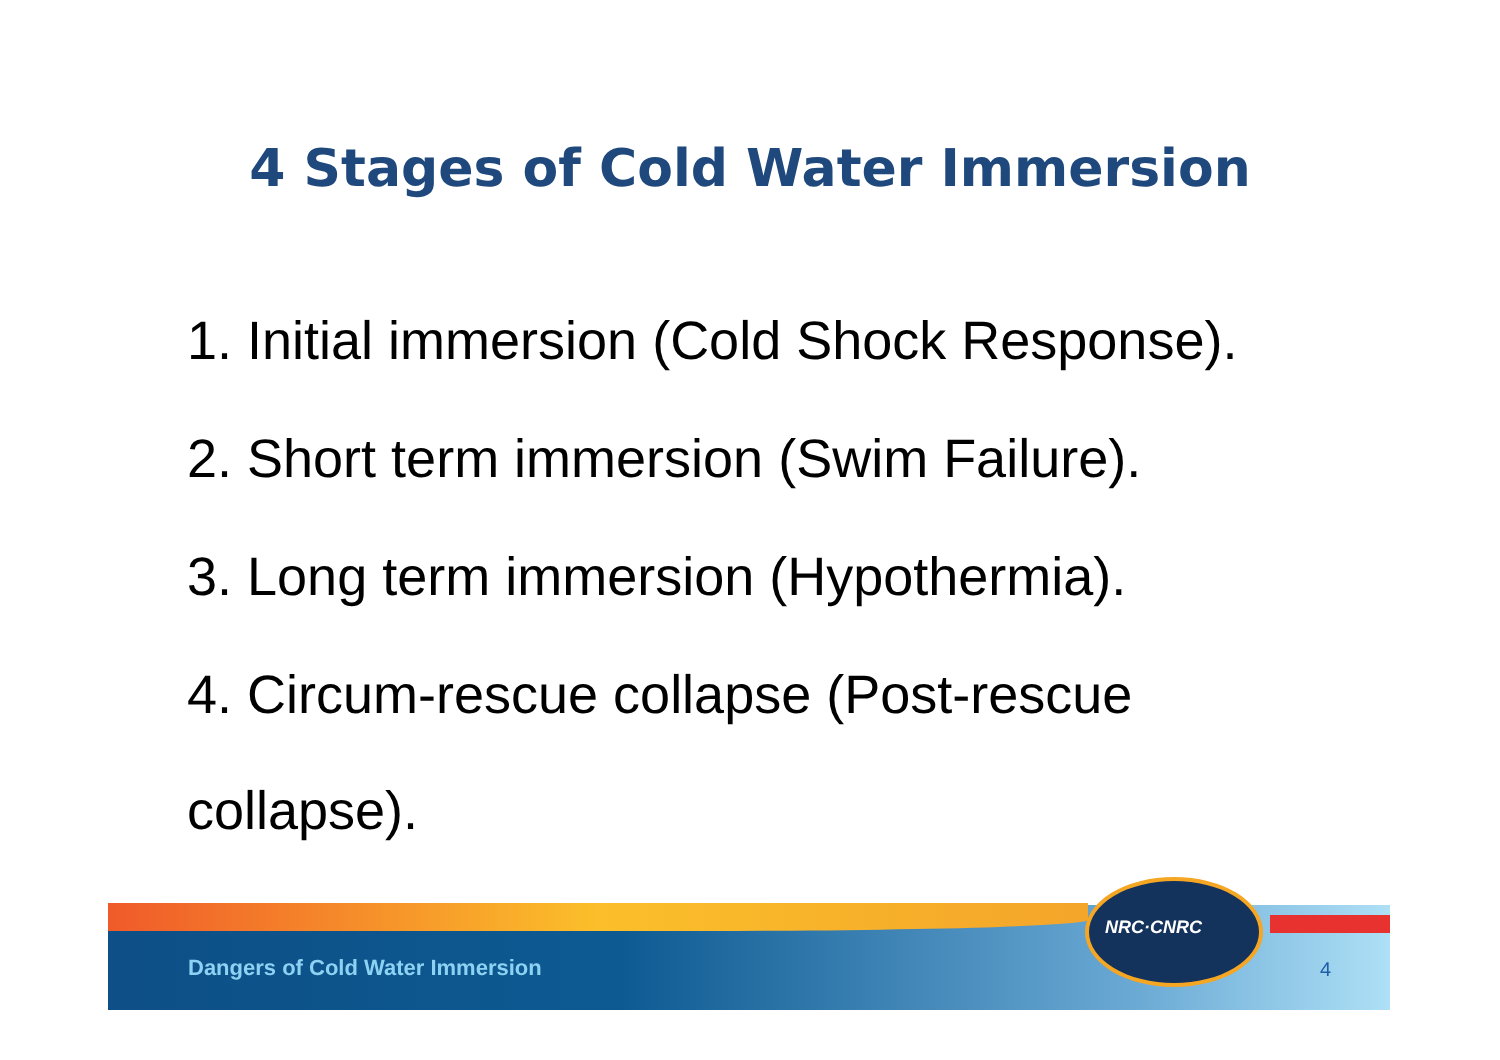4 Stages of Cold Water Immersion
1. Initial immersion (Cold Shock Response).
2. Short term immersion (Swim Failure).
3. Long term immersion (Hypothermia).
4. Circum-rescue collapse (Post-rescue collapse).
NRC·CNRC
Dangers of Cold Water Immersion
4